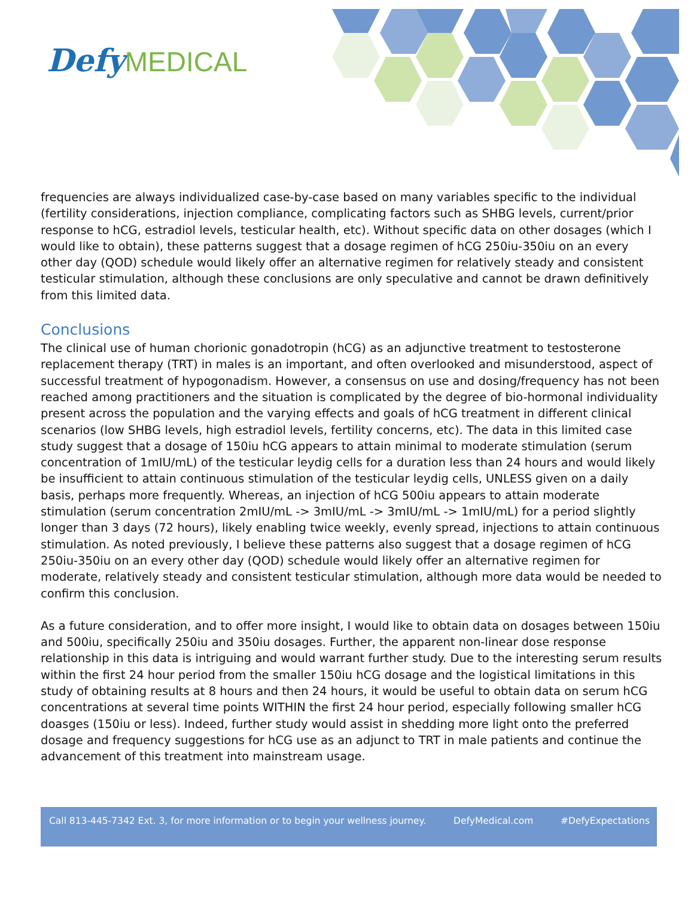Defy MEDICAL
frequencies are always individualized case-by-case based on many variables specific to the individual (fertility considerations, injection compliance, complicating factors such as SHBG levels, current/prior response to hCG, estradiol levels, testicular health, etc). Without specific data on other dosages (which I would like to obtain), these patterns suggest that a dosage regimen of hCG 250iu-350iu on an every other day (QOD) schedule would likely offer an alternative regimen for relatively steady and consistent testicular stimulation, although these conclusions are only speculative and cannot be drawn definitively from this limited data.
Conclusions
The clinical use of human chorionic gonadotropin (hCG) as an adjunctive treatment to testosterone replacement therapy (TRT) in males is an important, and often overlooked and misunderstood, aspect of successful treatment of hypogonadism. However, a consensus on use and dosing/frequency has not been reached among practitioners and the situation is complicated by the degree of bio-hormonal individuality present across the population and the varying effects and goals of hCG treatment in different clinical scenarios (low SHBG levels, high estradiol levels, fertility concerns, etc). The data in this limited case study suggest that a dosage of 150iu hCG appears to attain minimal to moderate stimulation (serum concentration of 1mIU/mL) of the testicular leydig cells for a duration less than 24 hours and would likely be insufficient to attain continuous stimulation of the testicular leydig cells, UNLESS given on a daily basis, perhaps more frequently. Whereas, an injection of hCG 500iu appears to attain moderate stimulation (serum concentration 2mIU/mL -> 3mIU/mL -> 3mIU/mL -> 1mIU/mL) for a period slightly longer than 3 days (72 hours), likely enabling twice weekly, evenly spread, injections to attain continuous stimulation. As noted previously, I believe these patterns also suggest that a dosage regimen of hCG 250iu-350iu on an every other day (QOD) schedule would likely offer an alternative regimen for moderate, relatively steady and consistent testicular stimulation, although more data would be needed to confirm this conclusion.
As a future consideration, and to offer more insight, I would like to obtain data on dosages between 150iu and 500iu, specifically 250iu and 350iu dosages. Further, the apparent non-linear dose response relationship in this data is intriguing and would warrant further study. Due to the interesting serum results within the first 24 hour period from the smaller 150iu hCG dosage and the logistical limitations in this study of obtaining results at 8 hours and then 24 hours, it would be useful to obtain data on serum hCG concentrations at several time points WITHIN the first 24 hour period, especially following smaller hCG doasges (150iu or less). Indeed, further study would assist in shedding more light onto the preferred dosage and frequency suggestions for hCG use as an adjunct to TRT in male patients and continue the advancement of this treatment into mainstream usage.
Call 813-445-7342 Ext. 3, for more information or to begin your wellness journey. DefyMedical.com #DefyExpectations